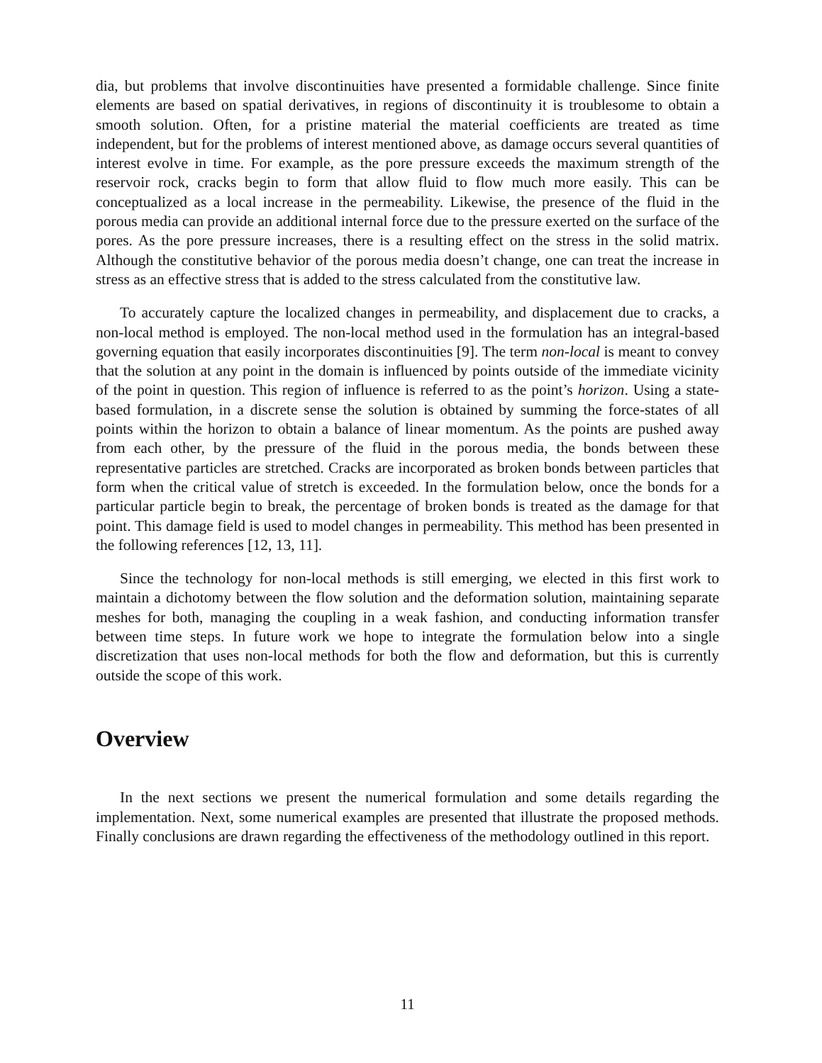dia, but problems that involve discontinuities have presented a formidable challenge. Since finite elements are based on spatial derivatives, in regions of discontinuity it is troublesome to obtain a smooth solution. Often, for a pristine material the material coefficients are treated as time independent, but for the problems of interest mentioned above, as damage occurs several quantities of interest evolve in time. For example, as the pore pressure exceeds the maximum strength of the reservoir rock, cracks begin to form that allow fluid to flow much more easily. This can be conceptualized as a local increase in the permeability. Likewise, the presence of the fluid in the porous media can provide an additional internal force due to the pressure exerted on the surface of the pores. As the pore pressure increases, there is a resulting effect on the stress in the solid matrix. Although the constitutive behavior of the porous media doesn’t change, one can treat the increase in stress as an effective stress that is added to the stress calculated from the constitutive law.
To accurately capture the localized changes in permeability, and displacement due to cracks, a non-local method is employed. The non-local method used in the formulation has an integral-based governing equation that easily incorporates discontinuities [9]. The term non-local is meant to convey that the solution at any point in the domain is influenced by points outside of the immediate vicinity of the point in question. This region of influence is referred to as the point’s horizon. Using a state-based formulation, in a discrete sense the solution is obtained by summing the force-states of all points within the horizon to obtain a balance of linear momentum. As the points are pushed away from each other, by the pressure of the fluid in the porous media, the bonds between these representative particles are stretched. Cracks are incorporated as broken bonds between particles that form when the critical value of stretch is exceeded. In the formulation below, once the bonds for a particular particle begin to break, the percentage of broken bonds is treated as the damage for that point. This damage field is used to model changes in permeability. This method has been presented in the following references [12, 13, 11].
Since the technology for non-local methods is still emerging, we elected in this first work to maintain a dichotomy between the flow solution and the deformation solution, maintaining separate meshes for both, managing the coupling in a weak fashion, and conducting information transfer between time steps. In future work we hope to integrate the formulation below into a single discretization that uses non-local methods for both the flow and deformation, but this is currently outside the scope of this work.
Overview
In the next sections we present the numerical formulation and some details regarding the implementation. Next, some numerical examples are presented that illustrate the proposed methods. Finally conclusions are drawn regarding the effectiveness of the methodology outlined in this report.
11